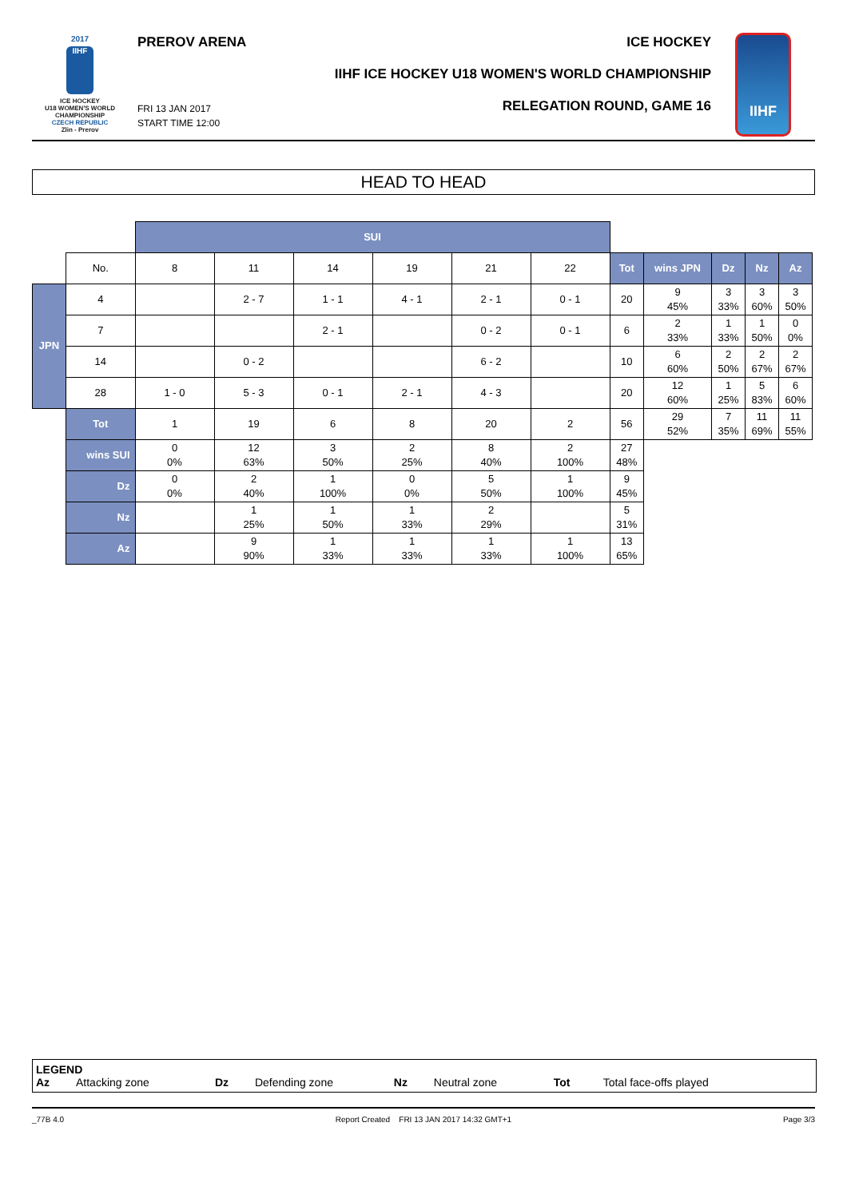2017
IIHF
ICE HOCKEY
U18 WOMEN'S WORLD
CHAMPIONSHIP
CZECH REPUBLIC
Zlin - Prerov
PREROV ARENA
FRI 13 JAN 2017
START TIME 12:00
ICE HOCKEY
IIHF ICE HOCKEY U18 WOMEN'S WORLD CHAMPIONSHIP
RELEGATION ROUND, GAME 16
IIHF
HEAD TO HEAD
| | | SUI | | | | | | | | | | |
| | No. | 8 | 11 | 14 | 19 | 21 | 22 | Tot | wins JPN | Dz | Nz | Az |
| JPN | 4 | | 2 - 7 | 1 - 1 | 4 - 1 | 2 - 1 | 0 - 1 | 20 | 9 45% | 3 33% | 3 60% | 3 50% |
| | 7 | | | 2 - 1 | | 0 - 2 | 0 - 1 | 6 | 2 33% | 1 33% | 1 50% | 0 0% |
| | 14 | | 0 - 2 | | | 6 - 2 | | 10 | 6 60% | 2 50% | 2 67% | 2 67% |
| | 28 | 1 - 0 | 5 - 3 | 0 - 1 | 2 - 1 | 4 - 3 | | 20 | 12 60% | 1 25% | 5 83% | 6 60% |
| | Tot | 1 | 19 | 6 | 8 | 20 | 2 | 56 | 29 52% | 7 35% | 11 69% | 11 55% |
| | wins SUI | 0 0% | 12 63% | 3 50% | 2 25% | 8 40% | 2 100% | 27 48% | | | | |
| | Dz | 0 0% | 2 40% | 1 100% | 0 0% | 5 50% | 1 100% | 9 45% | | | | |
| | Nz | | 1 25% | 1 50% | 1 33% | 2 29% | | 5 31% | | | | |
| | Az | | 9 90% | 1 33% | 1 33% | 1 33% | 1 100% | 13 65% | | | | |
LEGEND
Az Attacking zone Dz Defending zone Nz Neutral zone Tot Total face-offs played
_77B 4.0 Report Created FRI 13 JAN 2017 14:32 GMT+1 Page 3/3